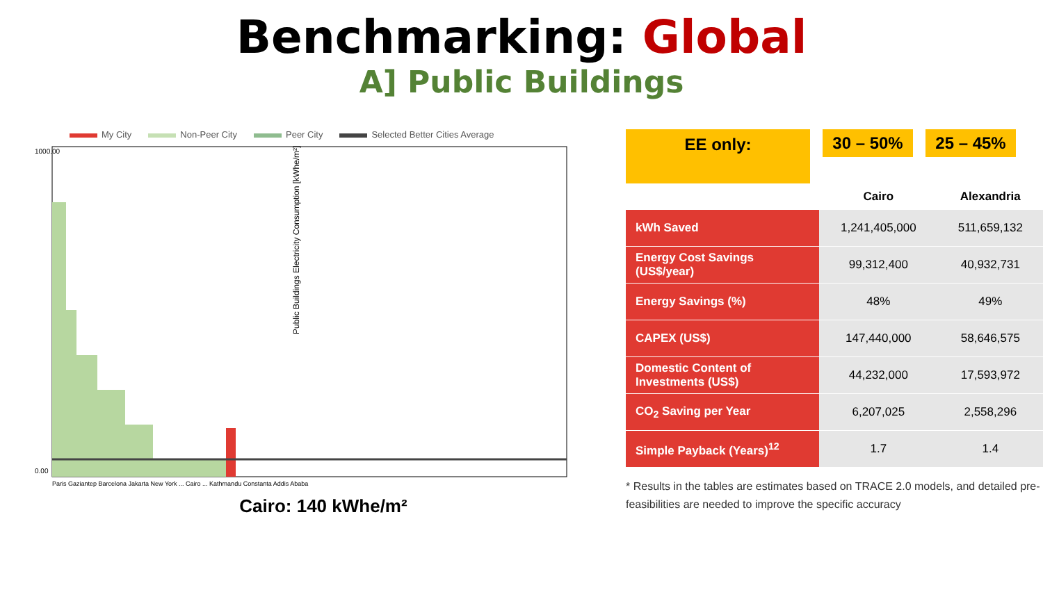Benchmarking: Global
A] Public Buildings
My City Non-Peer City Peer City Selected Better Cities Average
1000.00
0.00
Public Buildings Electricity Consumption [kWhe/m²]
Paris Gaziantep Barcelona Jakarta New York ... Cairo ... Kathmandu Constanta Addis Ababa
Cairo: 140 kWhe/m²
EE only:
30 – 50% 25 – 45%
| | Cairo | Alexandria |
| --- | --- | --- |
| kWh Saved | 1,241,405,000 | 511,659,132 |
| Energy Cost Savings (US$/year) | 99,312,400 | 40,932,731 |
| Energy Savings (%) | 48% | 49% |
| CAPEX (US$) | 147,440,000 | 58,646,575 |
| Domestic Content of Investments (US$) | 44,232,000 | 17,593,972 |
| CO<sub>2</sub> Saving per Year | 6,207,025 | 2,558,296 |
| Simple Payback (Years)<sup>12</sup> | 1.7 | 1.4 |
* Results in the tables are estimates based on TRACE 2.0 models, and detailed pre-feasibilities are needed to improve the specific accuracy